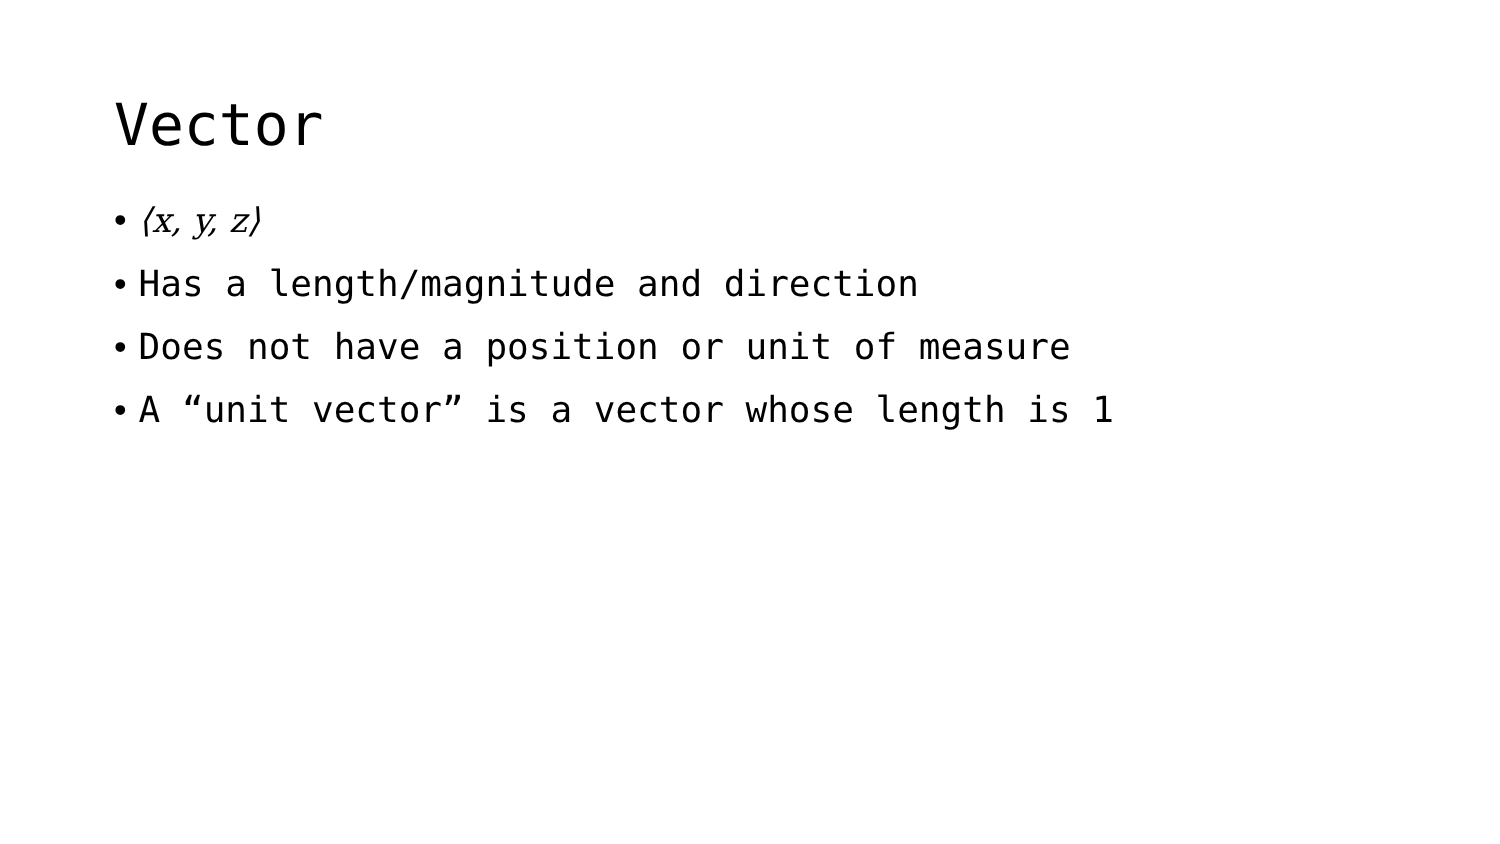Vector
• ⟨x, y, z⟩
• Has a length/magnitude and direction
• Does not have a position or unit of measure
• A “unit vector” is a vector whose length is 1